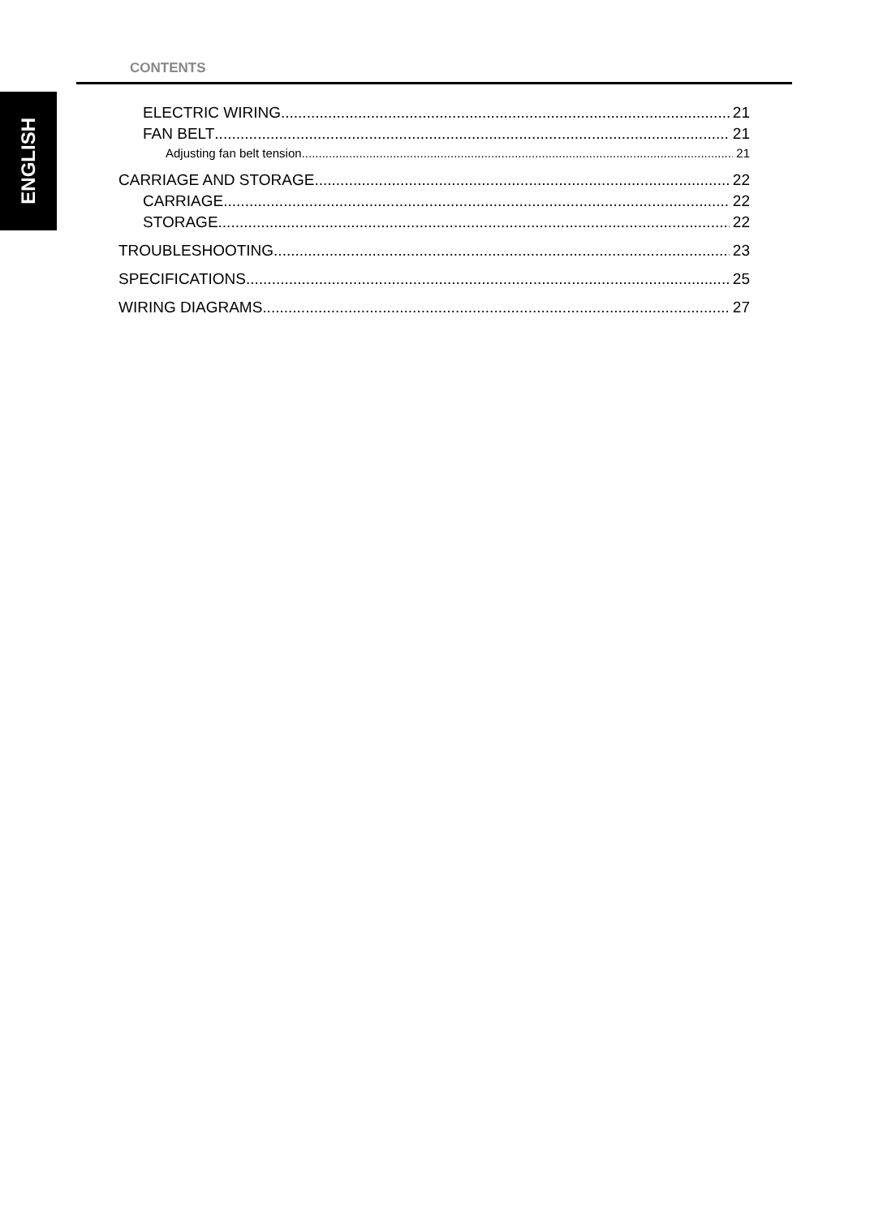CONTENTS
ENGLISH
ELECTRIC WIRING 21
FAN BELT 21
Adjusting fan belt tension 21
CARRIAGE AND STORAGE 22
CARRIAGE 22
STORAGE 22
TROUBLESHOOTING 23
SPECIFICATIONS 25
WIRING DIAGRAMS 27